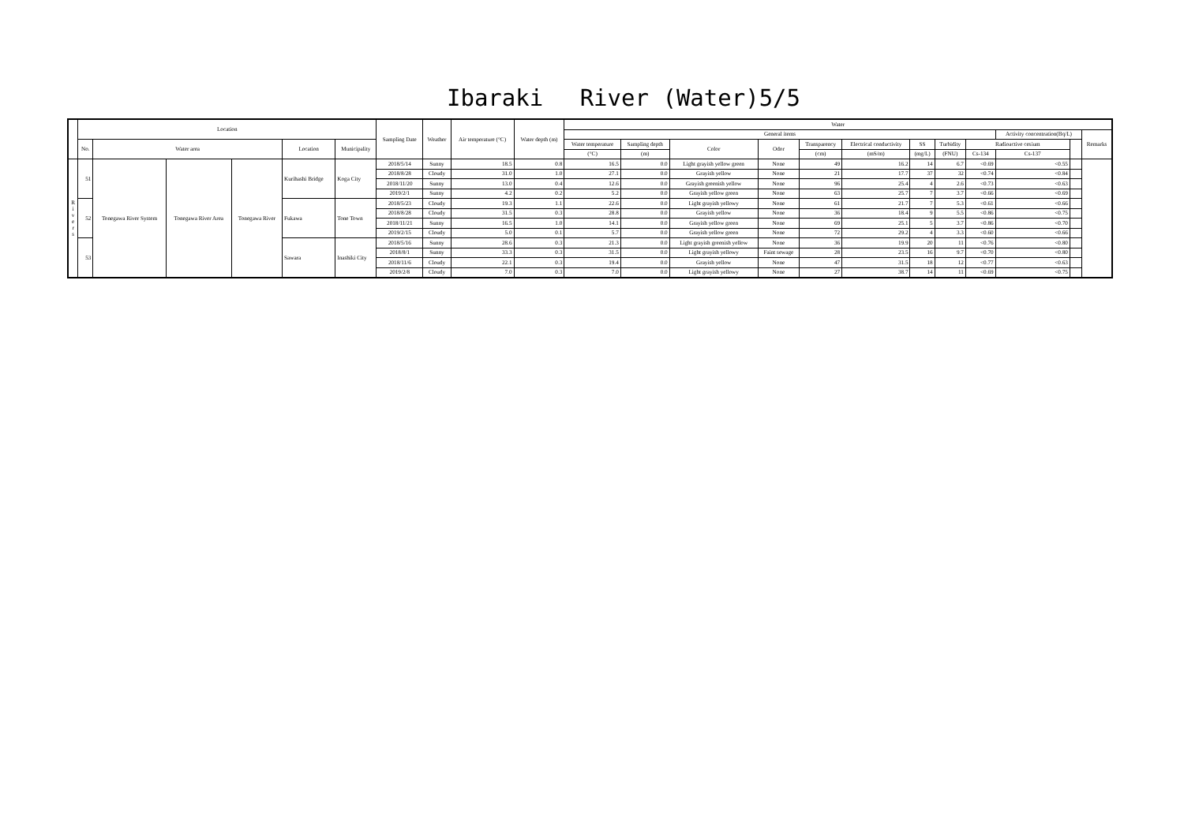Ibaraki　 River (Water)5/5
| | Location | | | | | | Sampling Date | Weather | Air temperature (°C) | Water depth (m) | Water | | | | | | | | | | | |
| --- | --- | --- | --- | --- | --- | --- | --- | --- | --- | --- | --- | --- | --- | --- | --- | --- | --- | --- | --- | --- | --- | --- |
| | | | | | | | | | | | General items | | | | | | | | | Activity concentration(Bq/L) | | Remarks |
| | No. | Water area | | | Location | Municipality | | | | | Water temperature | Sampling depth | Color | Odor | Transparency | Electrical conductivity | SS | Turbidity | Radioactive cesium | | | |
| | | | | | | | | | | | (°C) | (m) | | | (cm) | (mS/m) | (mg/L) | (FNU) | Cs-134 | Cs-137 | | |
| R i v e r s | 51 | Tonegawa River System | Tonegawa River Area | Tonegawa River | Kurihashi Bridge | Koga City | 2018/5/14 | Sunny | 18.5 | 0.8 | 16.5 | 0.0 | Light grayish yellow green | None | 49 | 16.2 | 14 | 6.7 | <0.69 | <0.55 | | |
| | | | | | | | 2018/8/28 | Cloudy | 31.0 | 1.0 | 27.1 | 0.0 | Grayish yellow | None | 21 | 17.7 | 37 | 32 | <0.74 | <0.84 | | |
| | | | | | | | 2018/11/20 | Sunny | 13.0 | 0.4 | 12.6 | 0.0 | Grayish greenish yellow | None | 96 | 25.4 | 4 | 2.6 | <0.73 | <0.63 | | |
| | | | | | | | 2019/2/1 | Sunny | 4.2 | 0.2 | 5.2 | 0.0 | Grayish yellow green | None | 63 | 25.7 | 7 | 3.7 | <0.66 | <0.69 | | |
| | 52 | | | | Fukawa | Tone Town | 2018/5/23 | Cloudy | 19.3 | 1.1 | 22.6 | 0.0 | Light grayish yellowy | None | 61 | 21.7 | 7 | 5.3 | <0.61 | <0.66 | | |
| | | | | | | | 2018/8/28 | Cloudy | 31.5 | 0.3 | 28.8 | 0.0 | Grayish yellow | None | 36 | 18.4 | 9 | 5.5 | <0.86 | <0.75 | | |
| | | | | | | | 2018/11/21 | Sunny | 16.5 | 1.0 | 14.1 | 0.0 | Grayish yellow green | None | 69 | 25.1 | 5 | 3.7 | <0.86 | <0.70 | | |
| | | | | | | | 2019/2/15 | Cloudy | 5.0 | 0.1 | 5.7 | 0.0 | Grayish yellow green | None | 72 | 29.2 | 4 | 3.3 | <0.60 | <0.66 | | |
| | 53 | | | | Sawara | Inashiki City | 2018/5/16 | Sunny | 28.6 | 0.3 | 21.3 | 0.0 | Light grayish greenish yellow | None | 36 | 19.9 | 20 | 11 | <0.76 | <0.80 | | |
| | | | | | | | 2018/8/1 | Sunny | 33.3 | 0.3 | 31.5 | 0.0 | Light grayish yellowy | Faint sewage | 28 | 23.5 | 16 | 9.7 | <0.70 | <0.80 | | |
| | | | | | | | 2018/11/6 | Cloudy | 22.1 | 0.3 | 19.4 | 0.0 | Grayish yellow | None | 47 | 31.5 | 18 | 12 | <0.77 | <0.63 | | |
| | | | | | | | 2019/2/8 | Cloudy | 7.0 | 0.3 | 7.0 | 0.0 | Light grayish yellowy | None | 27 | 38.7 | 14 | 11 | <0.69 | <0.75 | | |